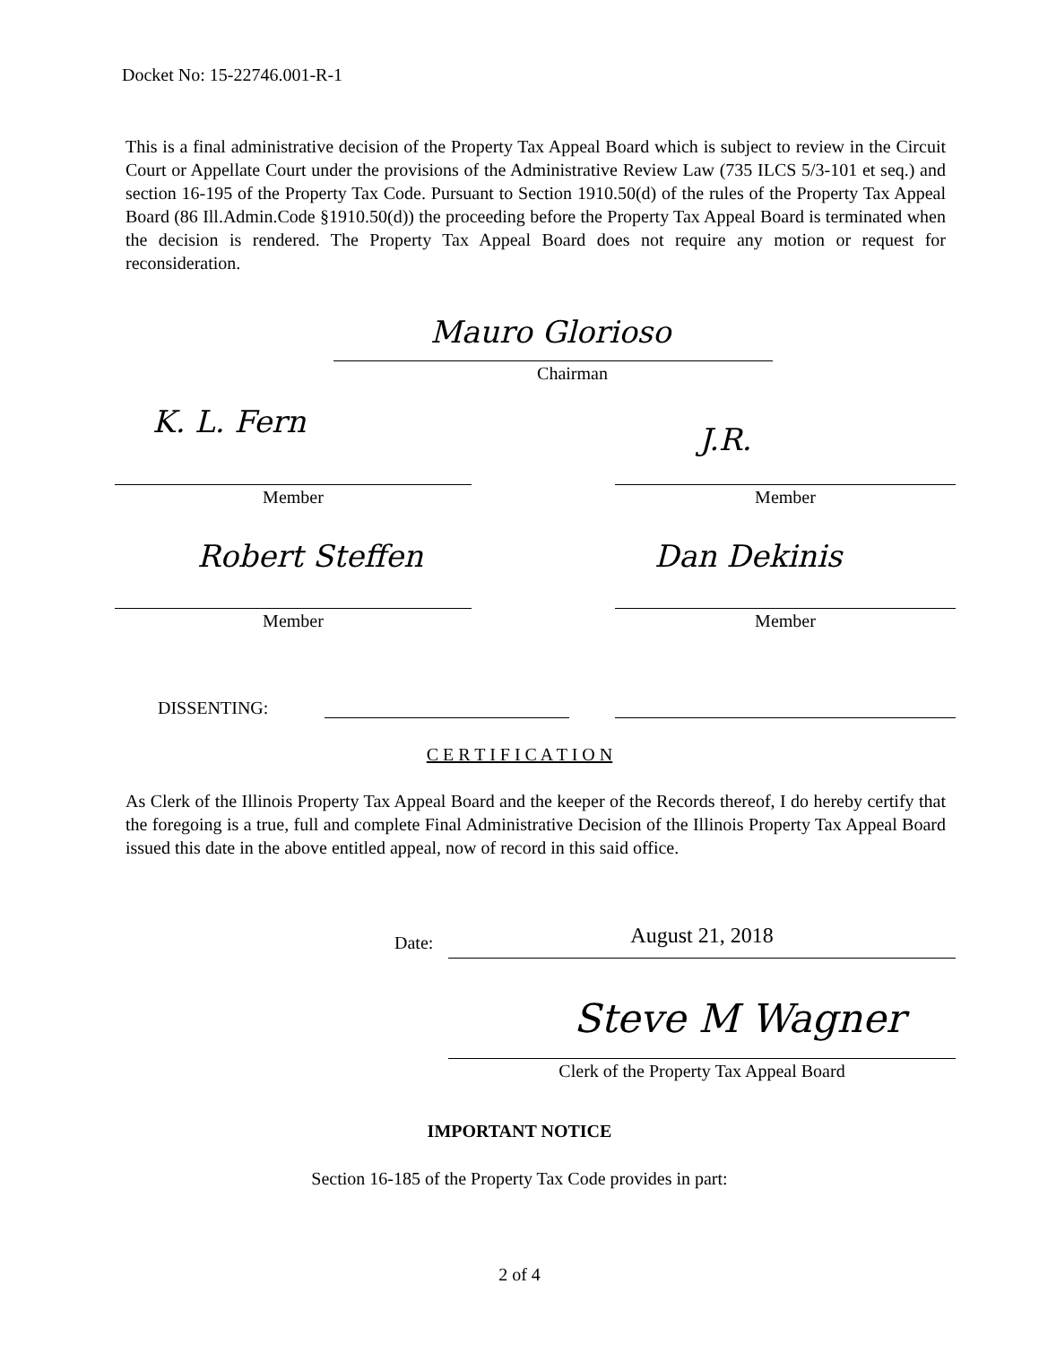Docket No: 15-22746.001-R-1
This is a final administrative decision of the Property Tax Appeal Board which is subject to review in the Circuit Court or Appellate Court under the provisions of the Administrative Review Law (735 ILCS 5/3-101 et seq.) and section 16-195 of the Property Tax Code. Pursuant to Section 1910.50(d) of the rules of the Property Tax Appeal Board (86 Ill.Admin.Code §1910.50(d)) the proceeding before the Property Tax Appeal Board is terminated when the decision is rendered. The Property Tax Appeal Board does not require any motion or request for reconsideration.
Mauro Glorioso
Chairman
K. L. Fern J.R.
Member Member
Robert Steffen Dan Dekinis
Member Member
DISSENTING:
C E R T I F I C A T I O N
As Clerk of the Illinois Property Tax Appeal Board and the keeper of the Records thereof, I do hereby certify that the foregoing is a true, full and complete Final Administrative Decision of the Illinois Property Tax Appeal Board issued this date in the above entitled appeal, now of record in this said office.
Date: August 21, 2018
Steve M Wagner
Clerk of the Property Tax Appeal Board
IMPORTANT NOTICE
Section 16-185 of the Property Tax Code provides in part:
2 of 4